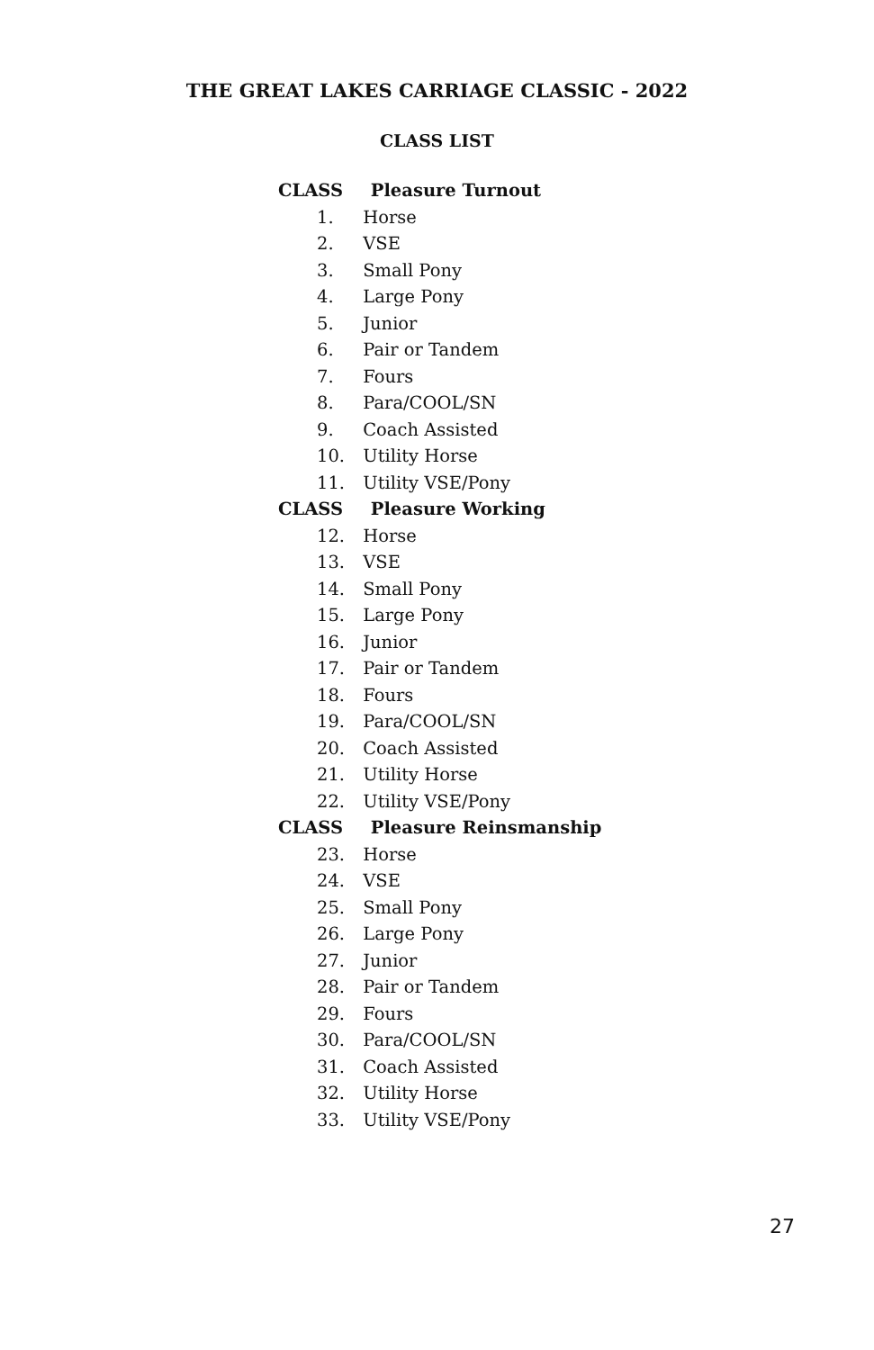THE GREAT LAKES CARRIAGE CLASSIC - 2022
CLASS LIST
CLASS Pleasure Turnout
1. Horse
2. VSE
3. Small Pony
4. Large Pony
5. Junior
6. Pair or Tandem
7. Fours
8. Para/COOL/SN
9. Coach Assisted
10. Utility Horse
11. Utility VSE/Pony
CLASS Pleasure Working
12. Horse
13. VSE
14. Small Pony
15. Large Pony
16. Junior
17. Pair or Tandem
18. Fours
19. Para/COOL/SN
20. Coach Assisted
21. Utility Horse
22. Utility VSE/Pony
CLASS Pleasure Reinsmanship
23. Horse
24. VSE
25. Small Pony
26. Large Pony
27. Junior
28. Pair or Tandem
29. Fours
30. Para/COOL/SN
31. Coach Assisted
32. Utility Horse
33. Utility VSE/Pony
27